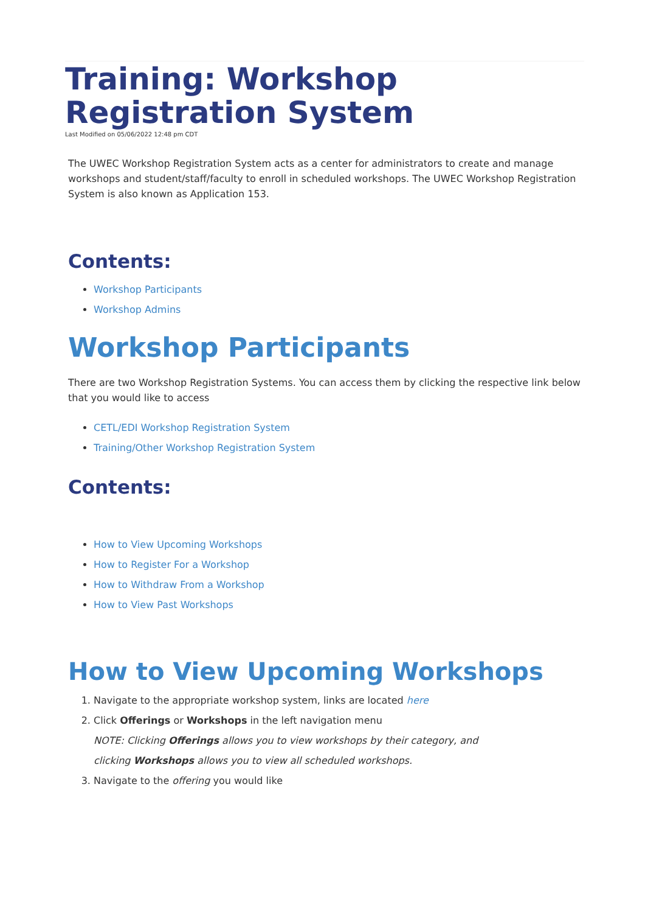Training: Workshop Registration System
Last Modified on 05/06/2022 12:48 pm CDT
The UWEC Workshop Registration System acts as a center for administrators to create and manage workshops and student/staff/faculty to enroll in scheduled workshops. The UWEC Workshop Registration System is also known as Application 153.
Contents:
Workshop Participants
Workshop Admins
Workshop Participants
There are two Workshop Registration Systems. You can access them by clicking the respective link below that you would like to access
CETL/EDI Workshop Registration System
Training/Other Workshop Registration System
Contents:
How to View Upcoming Workshops
How to Register For a Workshop
How to Withdraw From a Workshop
How to View Past Workshops
How to View Upcoming Workshops
1. Navigate to the appropriate workshop system, links are located here
2. Click Offerings or Workshops in the left navigation menu
NOTE: Clicking Offerings allows you to view workshops by their category, and
clicking Workshops allows you to view all scheduled workshops.
3. Navigate to the offering you would like